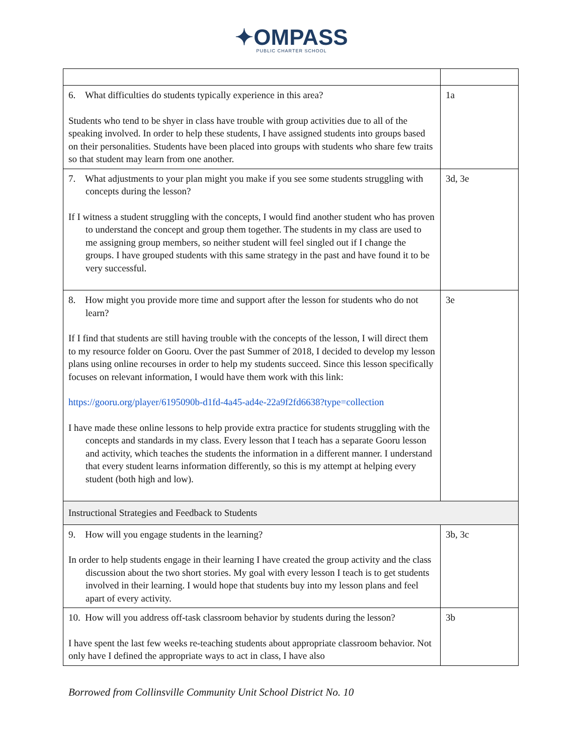✦OMPASS
PUBLIC CHARTER SCHOOL
| 6. What difficulties do students typically experience in this area? Students who tend to be shyer in class have trouble with group activities due to all of the speaking involved. In order to help these students, I have assigned students into groups based on their personalities. Students have been placed into groups with students who share few traits so that student may learn from one another. | 1a |
| 7. What adjustments to your plan might you make if you see some students struggling with concepts during the lesson? If I witness a student struggling with the concepts, I would find another student who has proven to understand the concept and group them together. The students in my class are used to me assigning group members, so neither student will feel singled out if I change the groups. I have grouped students with this same strategy in the past and have found it to be very successful. | 3d, 3e |
| 8. How might you provide more time and support after the lesson for students who do not learn? If I find that students are still having trouble with the concepts of the lesson, I will direct them to my resource folder on Gooru. Over the past Summer of 2018, I decided to develop my lesson plans using online recourses in order to help my students succeed. Since this lesson specifically focuses on relevant information, I would have them work with this link: https://gooru.org/player/6195090b-d1fd-4a45-ad4e-22a9f2fd6638?type=collection I have made these online lessons to help provide extra practice for students struggling with the concepts and standards in my class. Every lesson that I teach has a separate Gooru lesson and activity, which teaches the students the information in a different manner. I understand that every student learns information differently, so this is my attempt at helping every student (both high and low). | 3e |
| Instructional Strategies and Feedback to Students | |
| 9. How will you engage students in the learning? In order to help students engage in their learning I have created the group activity and the class discussion about the two short stories. My goal with every lesson I teach is to get students involved in their learning. I would hope that students buy into my lesson plans and feel apart of every activity. | 3b, 3c |
| 10. How will you address off-task classroom behavior by students during the lesson? I have spent the last few weeks re-teaching students about appropriate classroom behavior. Not only have I defined the appropriate ways to act in class, I have also | 3b |
Borrowed from Collinsville Community Unit School District No. 10